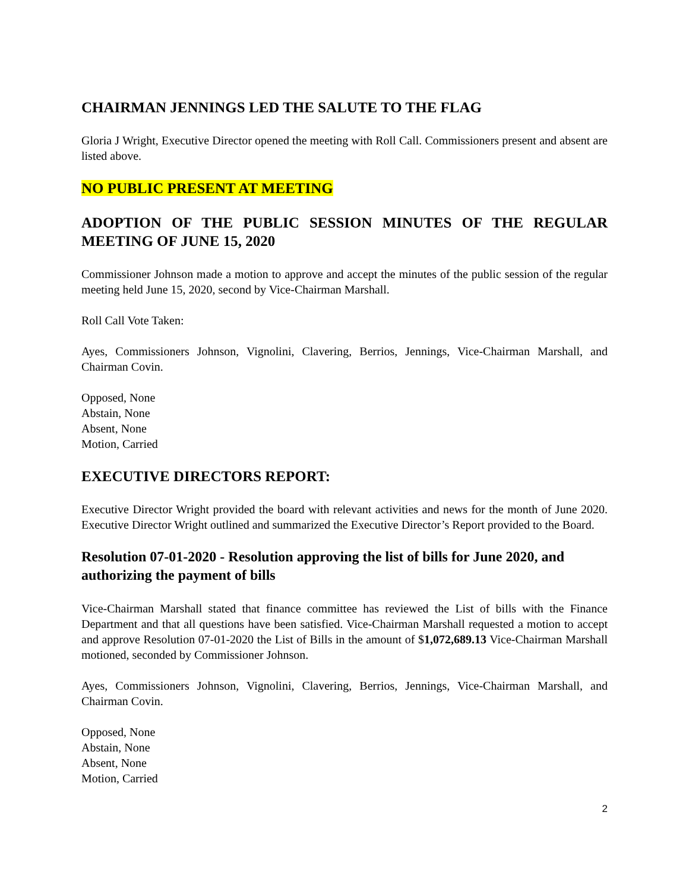CHAIRMAN JENNINGS LED THE SALUTE TO THE FLAG
Gloria J Wright, Executive Director opened the meeting with Roll Call. Commissioners present and absent are listed above.
NO PUBLIC PRESENT AT MEETING
ADOPTION OF THE PUBLIC SESSION MINUTES OF THE REGULAR MEETING OF JUNE 15, 2020
Commissioner Johnson made a motion to approve and accept the minutes of the public session of the regular meeting held June 15, 2020, second by Vice-Chairman Marshall.
Roll Call Vote Taken:
Ayes, Commissioners Johnson, Vignolini, Clavering, Berrios, Jennings, Vice-Chairman Marshall, and Chairman Covin.
Opposed, None
Abstain, None
Absent, None
Motion, Carried
EXECUTIVE DIRECTORS REPORT:
Executive Director Wright provided the board with relevant activities and news for the month of June 2020. Executive Director Wright outlined and summarized the Executive Director’s Report provided to the Board.
Resolution 07-01-2020 - Resolution approving the list of bills for June 2020, and authorizing the payment of bills
Vice-Chairman Marshall stated that finance committee has reviewed the List of bills with the Finance Department and that all questions have been satisfied. Vice-Chairman Marshall requested a motion to accept and approve Resolution 07-01-2020 the List of Bills in the amount of $1,072,689.13 Vice-Chairman Marshall motioned, seconded by Commissioner Johnson.
Ayes, Commissioners Johnson, Vignolini, Clavering, Berrios, Jennings, Vice-Chairman Marshall, and Chairman Covin.
Opposed, None
Abstain, None
Absent, None
Motion, Carried
2